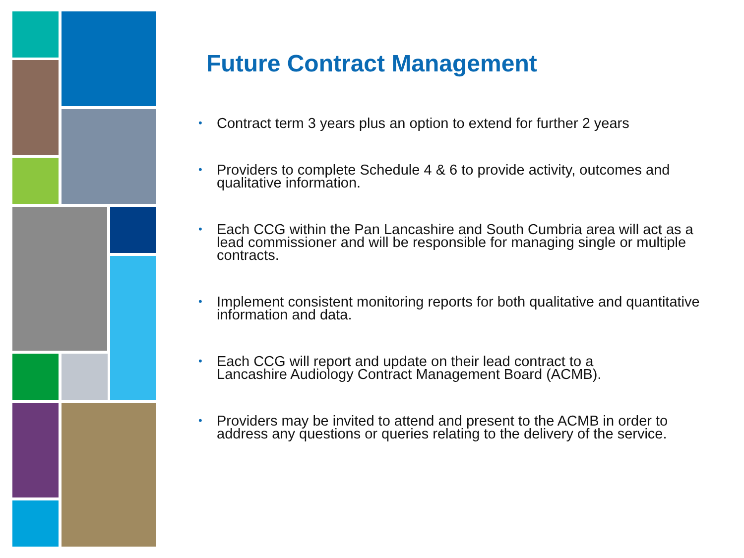Future Contract Management
• Contract term 3 years plus an option to extend for further 2 years
• Providers to complete Schedule 4 & 6 to provide activity, outcomes and qualitative information.
• Each CCG within the Pan Lancashire and South Cumbria area will act as a lead commissioner and will be responsible for managing single or multiple contracts.
• Implement consistent monitoring reports for both qualitative and quantitative information and data.
• Each CCG will report and update on their lead contract to a
Lancashire Audiology Contract Management Board (ACMB).
• Providers may be invited to attend and present to the ACMB in order to address any questions or queries relating to the delivery of the service.